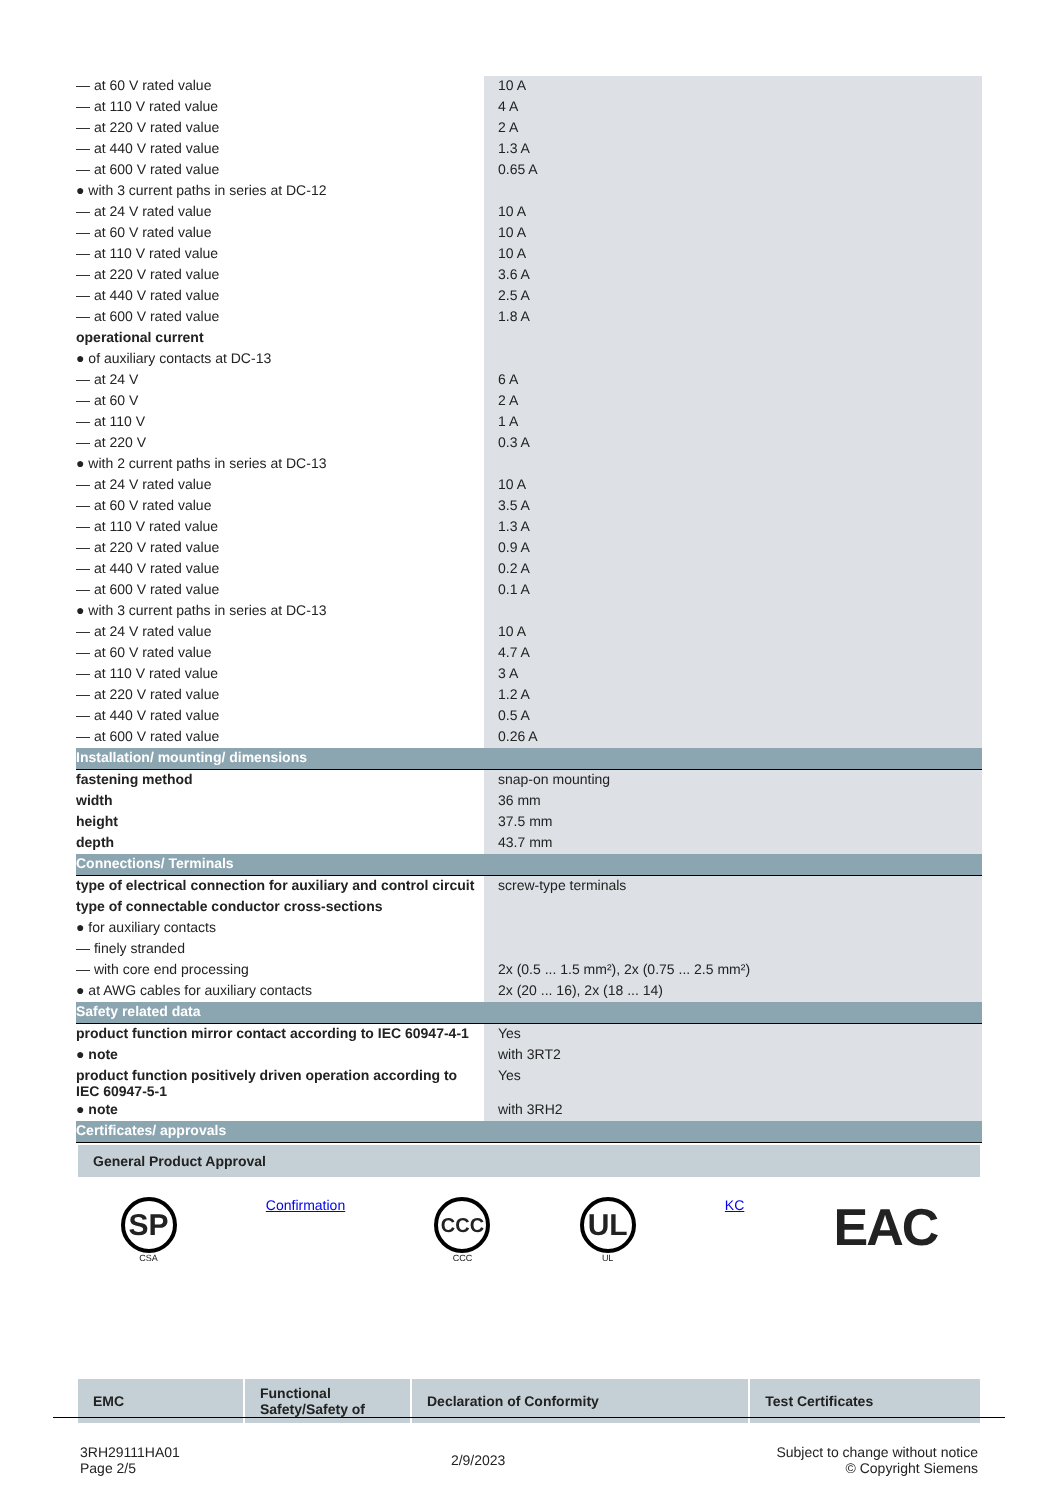| — at 60 V rated value | 10 A |
| — at 110 V rated value | 4 A |
| — at 220 V rated value | 2 A |
| — at 440 V rated value | 1.3 A |
| — at 600 V rated value | 0.65 A |
| ● with 3 current paths in series at DC-12 | |
| — at 24 V rated value | 10 A |
| — at 60 V rated value | 10 A |
| — at 110 V rated value | 10 A |
| — at 220 V rated value | 3.6 A |
| — at 440 V rated value | 2.5 A |
| — at 600 V rated value | 1.8 A |
| operational current | |
| ● of auxiliary contacts at DC-13 | |
| — at 24 V | 6 A |
| — at 60 V | 2 A |
| — at 110 V | 1 A |
| — at 220 V | 0.3 A |
| ● with 2 current paths in series at DC-13 | |
| — at 24 V rated value | 10 A |
| — at 60 V rated value | 3.5 A |
| — at 110 V rated value | 1.3 A |
| — at 220 V rated value | 0.9 A |
| — at 440 V rated value | 0.2 A |
| — at 600 V rated value | 0.1 A |
| ● with 3 current paths in series at DC-13 | |
| — at 24 V rated value | 10 A |
| — at 60 V rated value | 4.7 A |
| — at 110 V rated value | 3 A |
| — at 220 V rated value | 1.2 A |
| — at 440 V rated value | 0.5 A |
| — at 600 V rated value | 0.26 A |
| Installation/ mounting/ dimensions | |
| fastening method | snap-on mounting |
| width | 36 mm |
| height | 37.5 mm |
| depth | 43.7 mm |
| Connections/ Terminals | |
| type of electrical connection for auxiliary and control circuit | screw-type terminals |
| type of connectable conductor cross-sections | |
| ● for auxiliary contacts | |
| — finely stranded | |
| — with core end processing | 2x (0.5 ... 1.5 mm²), 2x (0.75 ... 2.5 mm²) |
| ● at AWG cables for auxiliary contacts | 2x (20 ... 16), 2x (18 ... 14) |
| Safety related data | |
| product function mirror contact according to IEC 60947-4-1 | Yes |
| ● note | with 3RT2 |
| product function positively driven operation according to IEC 60947-5-1 | Yes |
| ● note | with 3RH2 |
| Certificates/ approvals | |
General Product Approval
SP
CSA
Confirmation
CCC
CCC
UL
UL
KC
EAC
| EMC | Functional Safety/Safety of | Declaration of Conformity | Test Certificates |
| --- | --- | --- | --- |
3RH29111HA01
Page 2/5
2/9/2023
Subject to change without notice
© Copyright Siemens